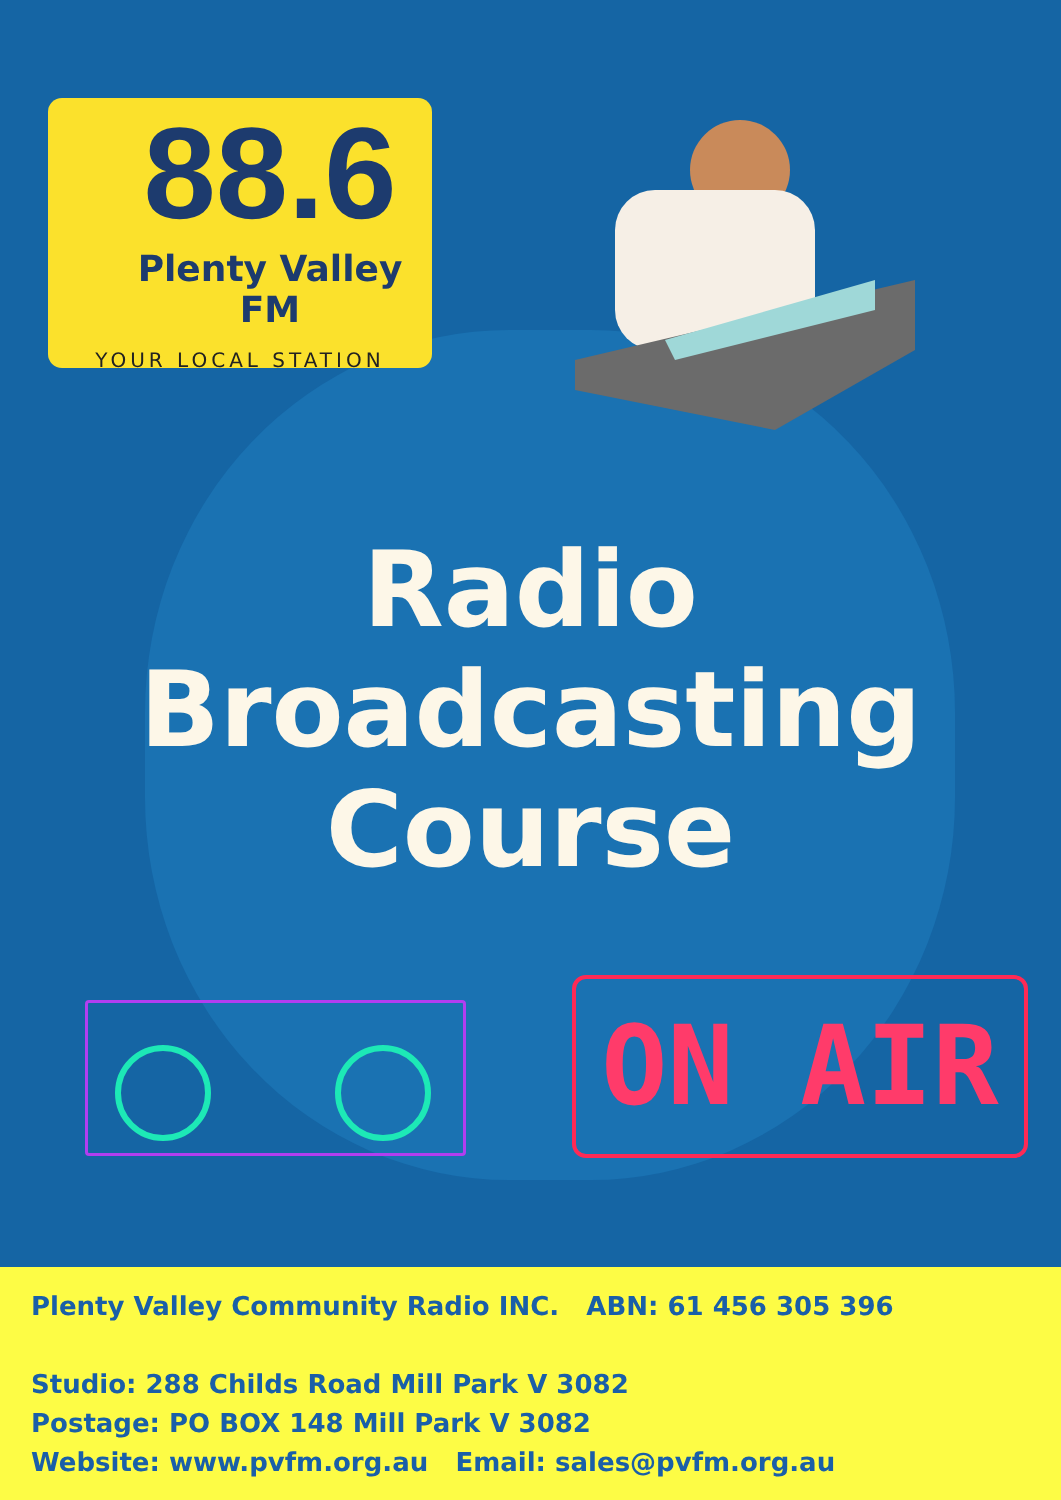88.6
Plenty Valley FM
YOUR LOCAL STATION
Radio
Broadcasting
Course
ON AIR
Plenty Valley Community Radio INC. ABN: 61 456 305 396
Studio: 288 Childs Road Mill Park V 3082
Postage: PO BOX 148 Mill Park V 3082
Website: www.pvfm.org.au Email: sales@pvfm.org.au